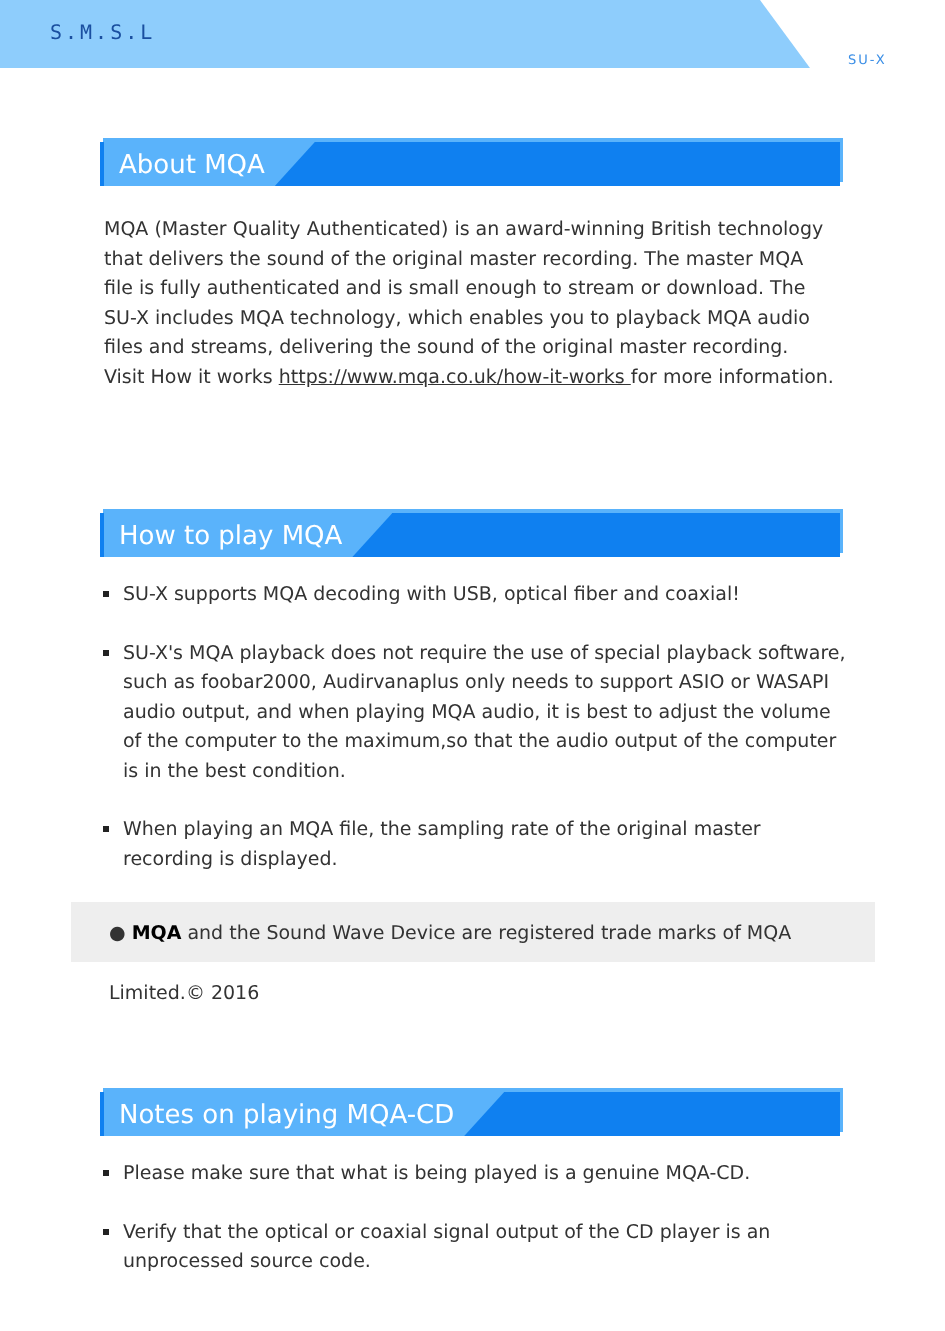S.M.S.L
SU-X
About MQA
MQA (Master Quality Authenticated) is an award-winning British technology that delivers the sound of the original master recording. The master MQA file is fully authenticated and is small enough to stream or download. The SU-X includes MQA technology, which enables you to playback MQA audio files and streams, delivering the sound of the original master recording.
Visit How it works https://www.mqa.co.uk/how-it-works for more information.
How to play MQA
SU-X supports MQA decoding with USB, optical fiber and coaxial!
SU-X's MQA playback does not require the use of special playback software, such as foobar2000, Audirvanaplus only needs to support ASIO or WASAPI audio output, and when playing MQA audio, it is best to adjust the volume of the computer to the maximum,so that the audio output of the computer is in the best condition.
When playing an MQA file, the sampling rate of the original master recording is displayed.
● MQA and the Sound Wave Device are registered trade marks of MQA Limited.© 2016
Notes on playing MQA-CD
Please make sure that what is being played is a genuine MQA-CD.
Verify that the optical or coaxial signal output of the CD player is an unprocessed source code.